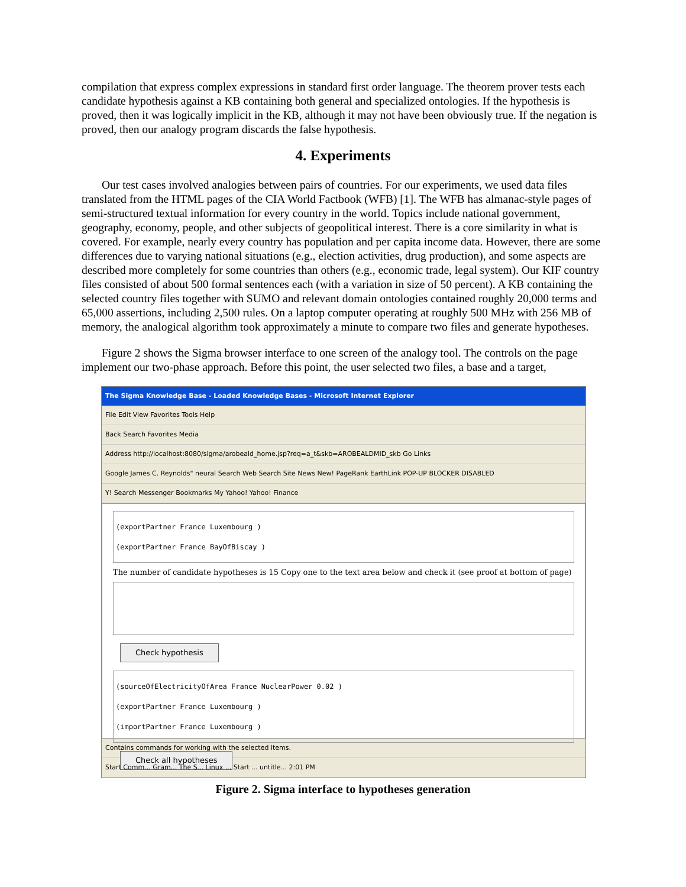compilation that express complex expressions in standard first order language. The theorem prover tests each candidate hypothesis against a KB containing both general and specialized ontologies. If the hypothesis is proved, then it was logically implicit in the KB, although it may not have been obviously true. If the negation is proved, then our analogy program discards the false hypothesis.
4. Experiments
Our test cases involved analogies between pairs of countries. For our experiments, we used data files translated from the HTML pages of the CIA World Factbook (WFB) [1]. The WFB has almanac-style pages of semi-structured textual information for every country in the world. Topics include national government, geography, economy, people, and other subjects of geopolitical interest. There is a core similarity in what is covered. For example, nearly every country has population and per capita income data. However, there are some differences due to varying national situations (e.g., election activities, drug production), and some aspects are described more completely for some countries than others (e.g., economic trade, legal system). Our KIF country files consisted of about 500 formal sentences each (with a variation in size of 50 percent). A KB containing the selected country files together with SUMO and relevant domain ontologies contained roughly 20,000 terms and 65,000 assertions, including 2,500 rules. On a laptop computer operating at roughly 500 MHz with 256 MB of memory, the analogical algorithm took approximately a minute to compare two files and generate hypotheses.
Figure 2 shows the Sigma browser interface to one screen of the analogy tool. The controls on the page implement our two-phase approach. Before this point, the user selected two files, a base and a target,
The Sigma Knowledge Base - Loaded Knowledge Bases - Microsoft Internet Explorer
File Edit View Favorites Tools Help
Back Search Favorites Media
Address http://localhost:8080/sigma/arobeald_home.jsp?req=a_t&skb=AROBEALDMID_skb Go Links
Google James C. Reynolds" neural Search Web Search Site News New! PageRank EarthLink POP-UP BLOCKER DISABLED
Y! Search Messenger Bookmarks My Yahoo! Yahoo! Finance
(exportPartner France Luxembourg )
(exportPartner France BayOfBiscay )
The number of candidate hypotheses is 15 Copy one to the text area below and check it (see proof at bottom of page)
Check hypothesis
(sourceOfElectricityOfArea France NuclearPower 0.02 )
(exportPartner France Luxembourg )
(importPartner France Luxembourg )
Check all hypotheses
Contains commands for working with the selected items.
Start Comm... Gram... The S... Linux ... Start ... untitle... 2:01 PM
Figure 2. Sigma interface to hypotheses generation